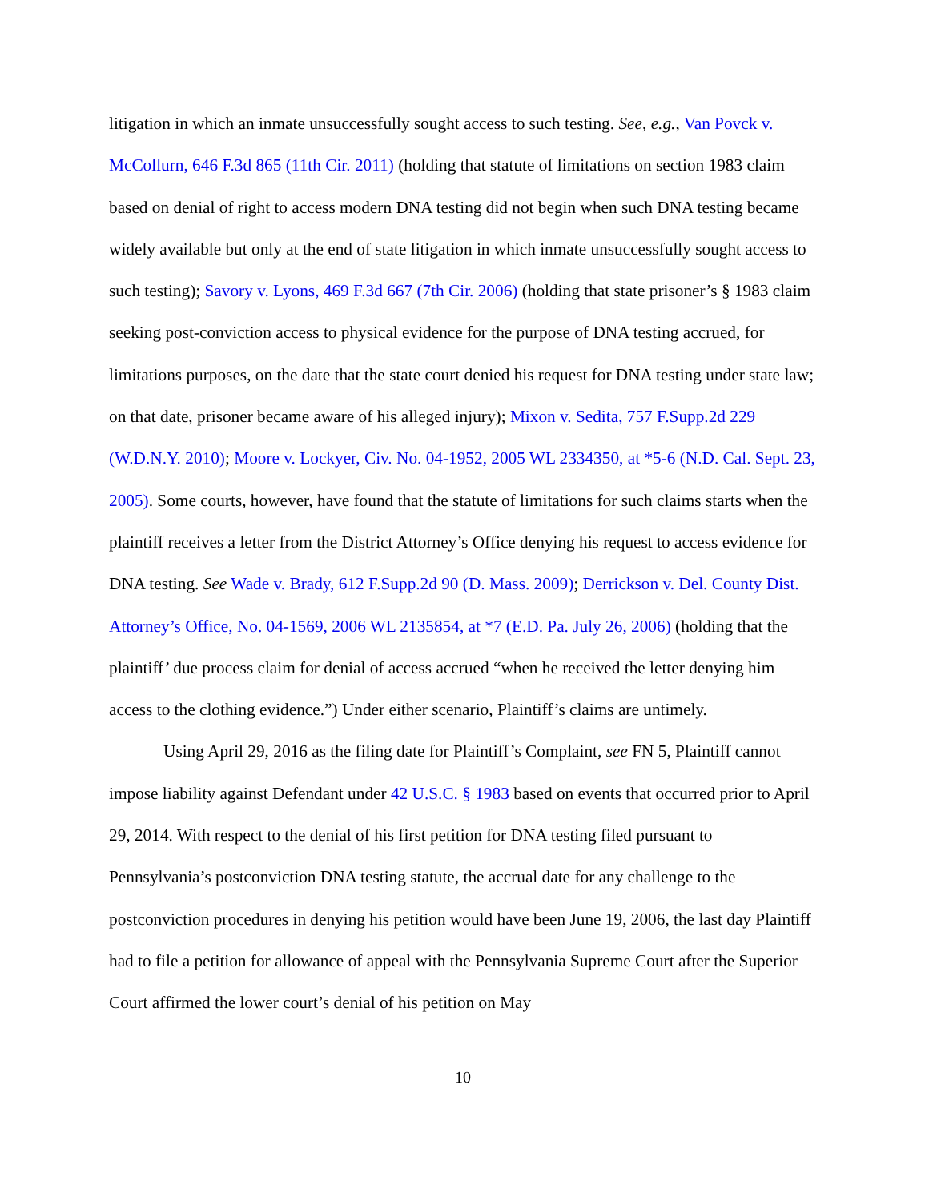litigation in which an inmate unsuccessfully sought access to such testing. See, e.g., Van Povck v. McCollurn, 646 F.3d 865 (11th Cir. 2011) (holding that statute of limitations on section 1983 claim based on denial of right to access modern DNA testing did not begin when such DNA testing became widely available but only at the end of state litigation in which inmate unsuccessfully sought access to such testing); Savory v. Lyons, 469 F.3d 667 (7th Cir. 2006) (holding that state prisoner’s § 1983 claim seeking post-conviction access to physical evidence for the purpose of DNA testing accrued, for limitations purposes, on the date that the state court denied his request for DNA testing under state law; on that date, prisoner became aware of his alleged injury); Mixon v. Sedita, 757 F.Supp.2d 229 (W.D.N.Y. 2010); Moore v. Lockyer, Civ. No. 04-1952, 2005 WL 2334350, at *5-6 (N.D. Cal. Sept. 23, 2005). Some courts, however, have found that the statute of limitations for such claims starts when the plaintiff receives a letter from the District Attorney’s Office denying his request to access evidence for DNA testing. See Wade v. Brady, 612 F.Supp.2d 90 (D. Mass. 2009); Derrickson v. Del. County Dist. Attorney’s Office, No. 04-1569, 2006 WL 2135854, at *7 (E.D. Pa. July 26, 2006) (holding that the plaintiff’ due process claim for denial of access accrued “when he received the letter denying him access to the clothing evidence.”) Under either scenario, Plaintiff’s claims are untimely.
Using April 29, 2016 as the filing date for Plaintiff’s Complaint, see FN 5, Plaintiff cannot impose liability against Defendant under 42 U.S.C. § 1983 based on events that occurred prior to April 29, 2014. With respect to the denial of his first petition for DNA testing filed pursuant to Pennsylvania’s postconviction DNA testing statute, the accrual date for any challenge to the postconviction procedures in denying his petition would have been June 19, 2006, the last day Plaintiff had to file a petition for allowance of appeal with the Pennsylvania Supreme Court after the Superior Court affirmed the lower court’s denial of his petition on May
10